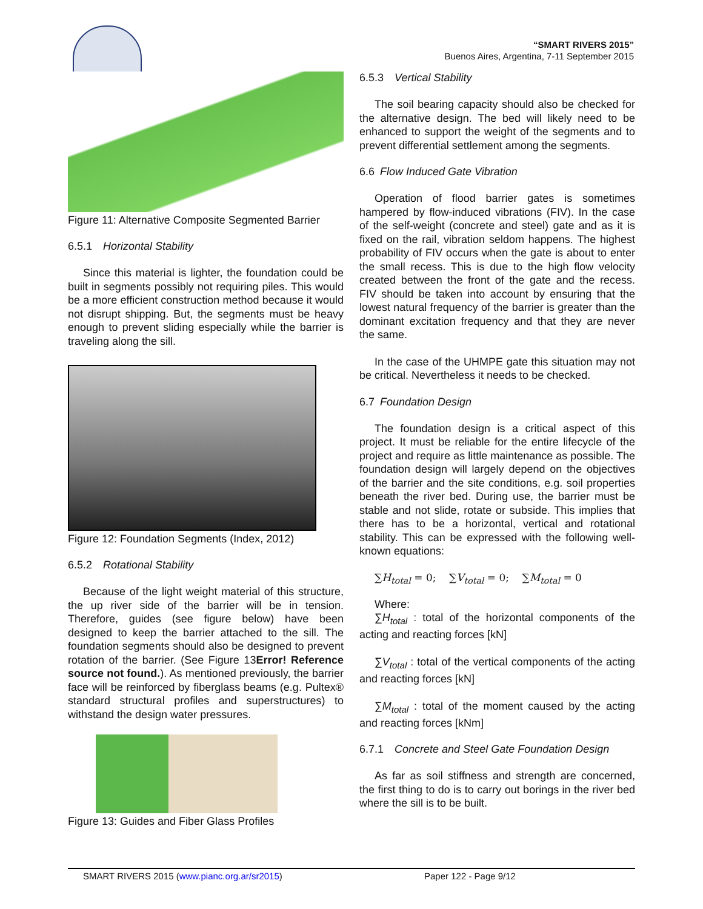“SMART RIVERS 2015”
Buenos Aires, Argentina, 7-11 September 2015
Figure 11: Alternative Composite Segmented Barrier
6.5.1 Horizontal Stability
Since this material is lighter, the foundation could be built in segments possibly not requiring piles. This would be a more efficient construction method because it would not disrupt shipping. But, the segments must be heavy enough to prevent sliding especially while the barrier is traveling along the sill.
Figure 12: Foundation Segments (Index, 2012)
6.5.2 Rotational Stability
Because of the light weight material of this structure, the up river side of the barrier will be in tension. Therefore, guides (see figure below) have been designed to keep the barrier attached to the sill. The foundation segments should also be designed to prevent rotation of the barrier. (See Figure 13Error! Reference source not found.). As mentioned previously, the barrier face will be reinforced by fiberglass beams (e.g. Pultex® standard structural profiles and superstructures) to withstand the design water pressures.
Figure 13: Guides and Fiber Glass Profiles
6.5.3 Vertical Stability
The soil bearing capacity should also be checked for the alternative design. The bed will likely need to be enhanced to support the weight of the segments and to prevent differential settlement among the segments.
6.6 Flow Induced Gate Vibration
Operation of flood barrier gates is sometimes hampered by flow-induced vibrations (FIV). In the case of the self-weight (concrete and steel) gate and as it is fixed on the rail, vibration seldom happens. The highest probability of FIV occurs when the gate is about to enter the small recess. This is due to the high flow velocity created between the front of the gate and the recess. FIV should be taken into account by ensuring that the lowest natural frequency of the barrier is greater than the dominant excitation frequency and that they are never the same.
In the case of the UHMPE gate this situation may not be critical. Nevertheless it needs to be checked.
6.7 Foundation Design
The foundation design is a critical aspect of this project. It must be reliable for the entire lifecycle of the project and require as little maintenance as possible. The foundation design will largely depend on the objectives of the barrier and the site conditions, e.g. soil properties beneath the river bed. During use, the barrier must be stable and not slide, rotate or subside. This implies that there has to be a horizontal, vertical and rotational stability. This can be expressed with the following well-known equations:
∑H<sub>total</sub> = 0; ∑V<sub>total</sub> = 0; ∑M<sub>total</sub> = 0
Where:
∑H<sub>total</sub> : total of the horizontal components of the acting and reacting forces [kN]
∑V<sub>total</sub> : total of the vertical components of the acting and reacting forces [kN]
∑M<sub>total</sub> : total of the moment caused by the acting and reacting forces [kNm]
6.7.1 Concrete and Steel Gate Foundation Design
As far as soil stiffness and strength are concerned, the first thing to do is to carry out borings in the river bed where the sill is to be built.
SMART RIVERS 2015 (www.pianc.org.ar/sr2015) Paper 122 - Page 9/12